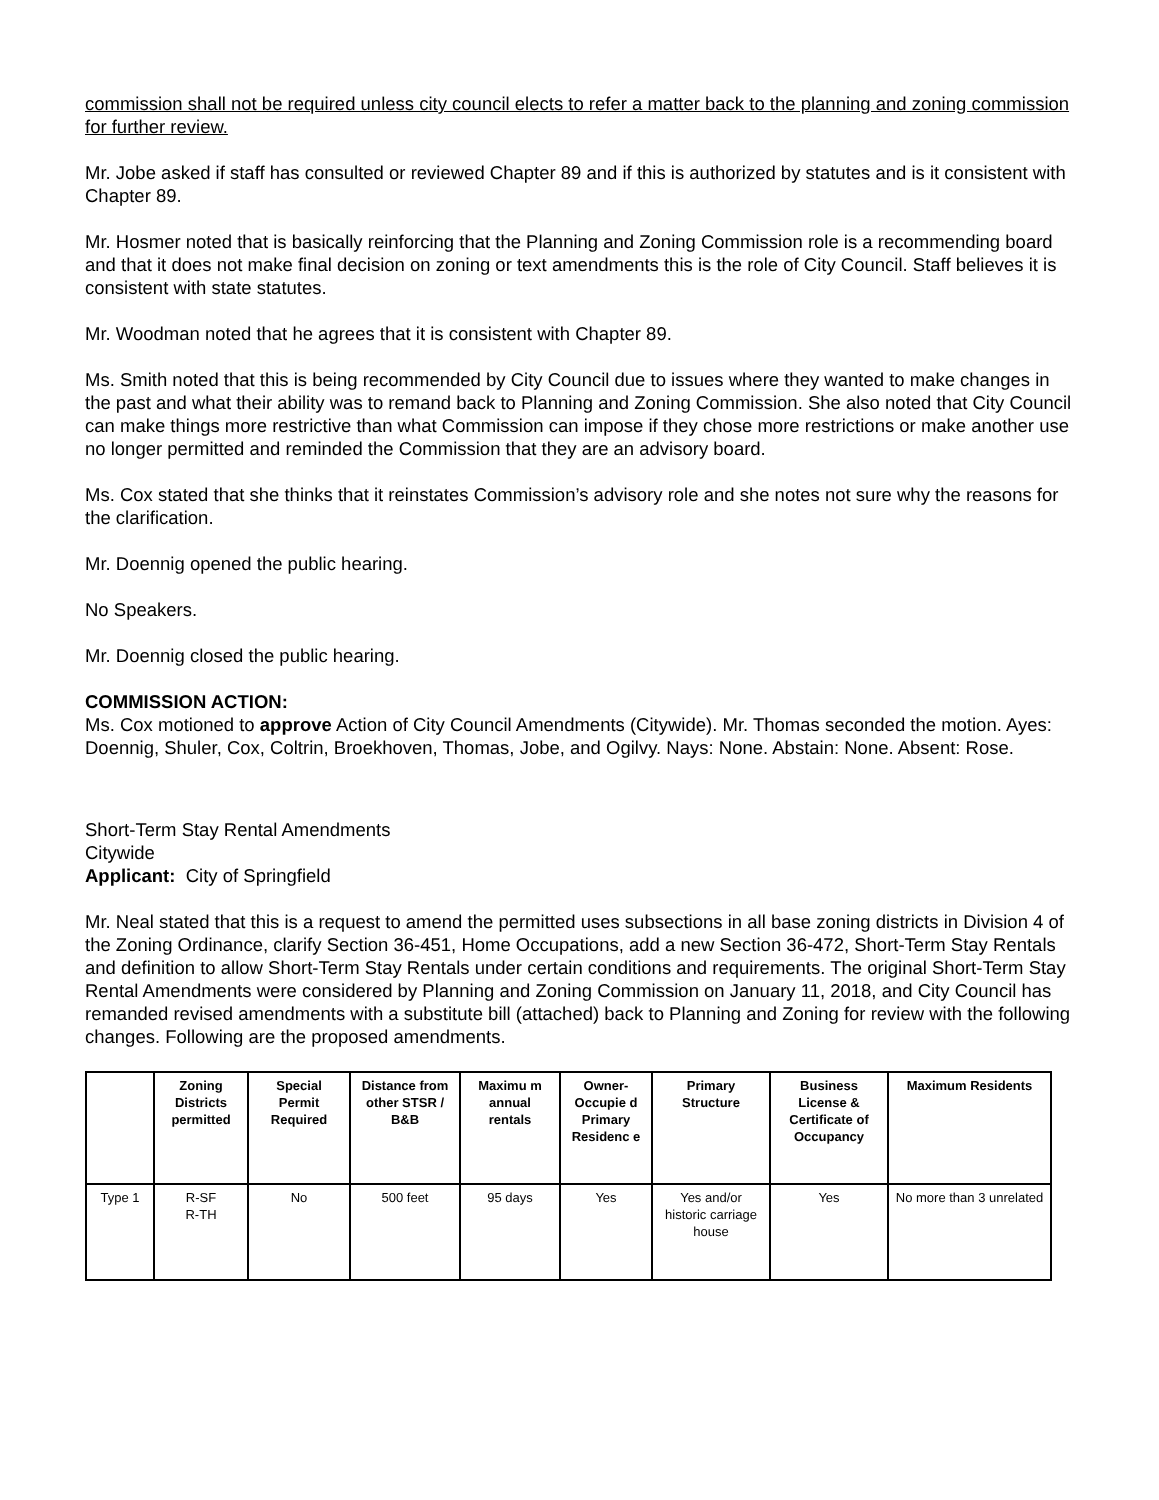commission shall not be required unless city council elects to refer a matter back to the planning and zoning commission for further review.
Mr. Jobe asked if staff has consulted or reviewed Chapter 89 and if this is authorized by statutes and is it consistent with Chapter 89.
Mr. Hosmer noted that is basically reinforcing that the Planning and Zoning Commission role is a recommending board and that it does not make final decision on zoning or text amendments this is the role of City Council. Staff believes it is consistent with state statutes.
Mr. Woodman noted that he agrees that it is consistent with Chapter 89.
Ms. Smith noted that this is being recommended by City Council due to issues where they wanted to make changes in the past and what their ability was to remand back to Planning and Zoning Commission. She also noted that City Council can make things more restrictive than what Commission can impose if they chose more restrictions or make another use no longer permitted and reminded the Commission that they are an advisory board.
Ms. Cox stated that she thinks that it reinstates Commission’s advisory role and she notes not sure why the reasons for the clarification.
Mr. Doennig opened the public hearing.
No Speakers.
Mr. Doennig closed the public hearing.
COMMISSION ACTION:
Ms. Cox motioned to approve Action of City Council Amendments (Citywide). Mr. Thomas seconded the motion. Ayes: Doennig, Shuler, Cox, Coltrin, Broekhoven, Thomas, Jobe, and Ogilvy. Nays: None. Abstain: None. Absent: Rose.
Short-Term Stay Rental Amendments
Citywide
Applicant: City of Springfield
Mr. Neal stated that this is a request to amend the permitted uses subsections in all base zoning districts in Division 4 of the Zoning Ordinance, clarify Section 36-451, Home Occupations, add a new Section 36-472, Short-Term Stay Rentals and definition to allow Short-Term Stay Rentals under certain conditions and requirements. The original Short-Term Stay Rental Amendments were considered by Planning and Zoning Commission on January 11, 2018, and City Council has remanded revised amendments with a substitute bill (attached) back to Planning and Zoning for review with the following changes. Following are the proposed amendments.
| | Zoning Districts permitted | Special Permit Required | Distance from other STSR / B&B | Maximu m annual rentals | Owner-Occupie d Primary Residenc e | Primary Structure | Business License & Certificate of Occupancy | Maximum Residents |
| --- | --- | --- | --- | --- | --- | --- | --- | --- |
| Type 1 | R-SF R-TH | No | 500 feet | 95 days | Yes | Yes and/or historic carriage house | Yes | No more than 3 unrelated |